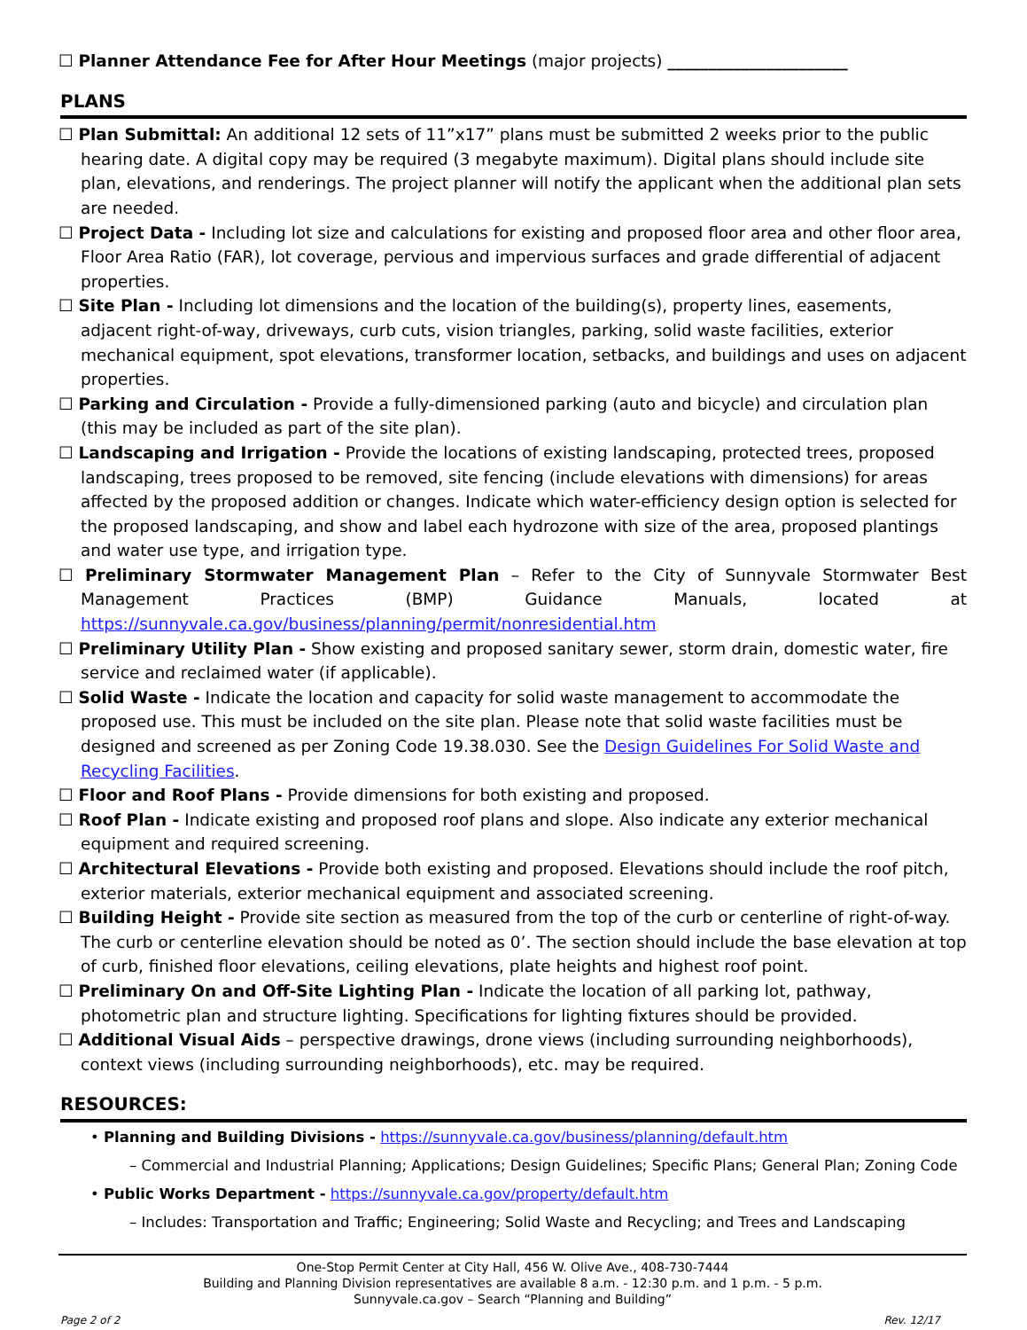☐ Planner Attendance Fee for After Hour Meetings (major projects) ______________________
PLANS
☐ Plan Submittal: An additional 12 sets of 11”x17” plans must be submitted 2 weeks prior to the public hearing date. A digital copy may be required (3 megabyte maximum). Digital plans should include site plan, elevations, and renderings. The project planner will notify the applicant when the additional plan sets are needed.
☐ Project Data - Including lot size and calculations for existing and proposed floor area and other floor area, Floor Area Ratio (FAR), lot coverage, pervious and impervious surfaces and grade differential of adjacent properties.
☐ Site Plan - Including lot dimensions and the location of the building(s), property lines, easements, adjacent right-of-way, driveways, curb cuts, vision triangles, parking, solid waste facilities, exterior mechanical equipment, spot elevations, transformer location, setbacks, and buildings and uses on adjacent properties.
☐ Parking and Circulation - Provide a fully-dimensioned parking (auto and bicycle) and circulation plan (this may be included as part of the site plan).
☐ Landscaping and Irrigation - Provide the locations of existing landscaping, protected trees, proposed landscaping, trees proposed to be removed, site fencing (include elevations with dimensions) for areas affected by the proposed addition or changes. Indicate which water-efficiency design option is selected for the proposed landscaping, and show and label each hydrozone with size of the area, proposed plantings and water use type, and irrigation type.
☐ Preliminary Stormwater Management Plan – Refer to the City of Sunnyvale Stormwater Best Management Practices (BMP) Guidance Manuals, located at https://sunnyvale.ca.gov/business/planning/permit/nonresidential.htm
☐ Preliminary Utility Plan - Show existing and proposed sanitary sewer, storm drain, domestic water, fire service and reclaimed water (if applicable).
☐ Solid Waste - Indicate the location and capacity for solid waste management to accommodate the proposed use. This must be included on the site plan. Please note that solid waste facilities must be designed and screened as per Zoning Code 19.38.030. See the Design Guidelines For Solid Waste and Recycling Facilities.
☐ Floor and Roof Plans - Provide dimensions for both existing and proposed.
☐ Roof Plan - Indicate existing and proposed roof plans and slope. Also indicate any exterior mechanical equipment and required screening.
☐ Architectural Elevations - Provide both existing and proposed. Elevations should include the roof pitch, exterior materials, exterior mechanical equipment and associated screening.
☐ Building Height - Provide site section as measured from the top of the curb or centerline of right-of-way. The curb or centerline elevation should be noted as 0’. The section should include the base elevation at top of curb, finished floor elevations, ceiling elevations, plate heights and highest roof point.
☐ Preliminary On and Off-Site Lighting Plan - Indicate the location of all parking lot, pathway, photometric plan and structure lighting. Specifications for lighting fixtures should be provided.
☐ Additional Visual Aids – perspective drawings, drone views (including surrounding neighborhoods), context views (including surrounding neighborhoods), etc. may be required.
RESOURCES:
• Planning and Building Divisions - https://sunnyvale.ca.gov/business/planning/default.htm
– Commercial and Industrial Planning; Applications; Design Guidelines; Specific Plans; General Plan; Zoning Code
• Public Works Department - https://sunnyvale.ca.gov/property/default.htm
– Includes: Transportation and Traffic; Engineering; Solid Waste and Recycling; and Trees and Landscaping
One-Stop Permit Center at City Hall, 456 W. Olive Ave., 408-730-7444
Building and Planning Division representatives are available 8 a.m. - 12:30 p.m. and 1 p.m. - 5 p.m.
Sunnyvale.ca.gov – Search “Planning and Building”
Page 2 of 2 Rev. 12/17